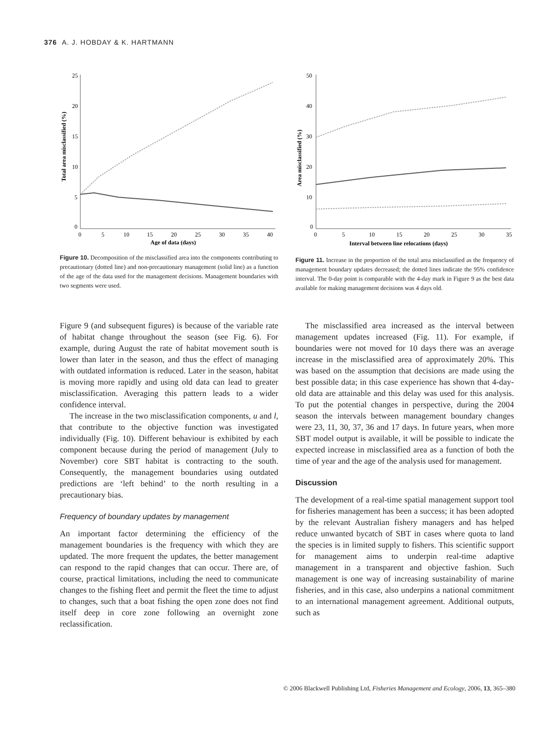376 A. J. HOBDAY & K. HARTMANN
Total area misclassified (%)
25
20
15
10
5
0
0
5
10
15
20
25
30
35
40
Age of data (days)
Figure 10. Decomposition of the misclassified area into the components contributing to precautionary (dotted line) and non-precautionary management (solid line) as a function of the age of the data used for the management decisions. Management boundaries with two segments were used.
Area misclassified (%)
50
40
30
20
10
0
0
5
10
15
20
25
30
35
Interval between line relocations (days)
Figure 11. Increase in the proportion of the total area misclassified as the frequency of management boundary updates decreased; the dotted lines indicate the 95% confidence interval. The 0-day point is comparable with the 4-day mark in Figure 9 as the best data available for making management decisions was 4 days old.
Figure 9 (and subsequent figures) is because of the variable rate of habitat change throughout the season (see Fig. 6). For example, during August the rate of habitat movement south is lower than later in the season, and thus the effect of managing with outdated information is reduced. Later in the season, habitat is moving more rapidly and using old data can lead to greater misclassification. Averaging this pattern leads to a wider confidence interval.
The increase in the two misclassification components, u and l, that contribute to the objective function was investigated individually (Fig. 10). Different behaviour is exhibited by each component because during the period of management (July to November) core SBT habitat is contracting to the south. Consequently, the management boundaries using outdated predictions are ‘left behind’ to the north resulting in a precautionary bias.
Frequency of boundary updates by management
An important factor determining the efficiency of the management boundaries is the frequency with which they are updated. The more frequent the updates, the better management can respond to the rapid changes that can occur. There are, of course, practical limitations, including the need to communicate changes to the fishing fleet and permit the fleet the time to adjust to changes, such that a boat fishing the open zone does not find itself deep in core zone following an overnight zone reclassification.
The misclassified area increased as the interval between management updates increased (Fig. 11). For example, if boundaries were not moved for 10 days there was an average increase in the misclassified area of approximately 20%. This was based on the assumption that decisions are made using the best possible data; in this case experience has shown that 4-day-old data are attainable and this delay was used for this analysis. To put the potential changes in perspective, during the 2004 season the intervals between management boundary changes were 23, 11, 30, 37, 36 and 17 days. In future years, when more SBT model output is available, it will be possible to indicate the expected increase in misclassified area as a function of both the time of year and the age of the analysis used for management.
Discussion
The development of a real-time spatial management support tool for fisheries management has been a success; it has been adopted by the relevant Australian fishery managers and has helped reduce unwanted bycatch of SBT in cases where quota to land the species is in limited supply to fishers. This scientific support for management aims to underpin real-time adaptive management in a transparent and objective fashion. Such management is one way of increasing sustainability of marine fisheries, and in this case, also underpins a national commitment to an international management agreement. Additional outputs, such as
© 2006 Blackwell Publishing Ltd, Fisheries Management and Ecology, 2006, 13, 365–380